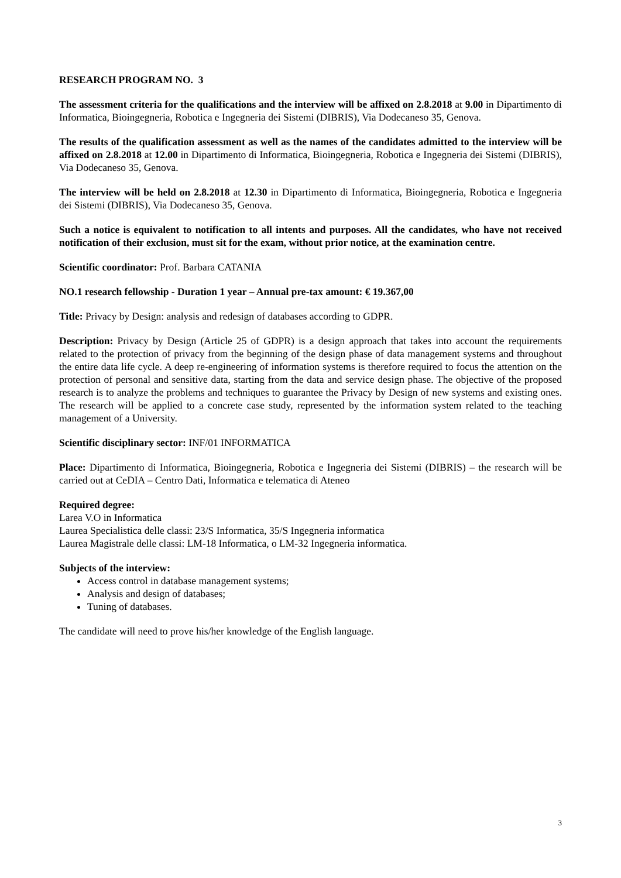RESEARCH PROGRAM NO. 3
The assessment criteria for the qualifications and the interview will be affixed on 2.8.2018 at 9.00 in Dipartimento di Informatica, Bioingegneria, Robotica e Ingegneria dei Sistemi (DIBRIS), Via Dodecaneso 35, Genova.
The results of the qualification assessment as well as the names of the candidates admitted to the interview will be affixed on 2.8.2018 at 12.00 in Dipartimento di Informatica, Bioingegneria, Robotica e Ingegneria dei Sistemi (DIBRIS), Via Dodecaneso 35, Genova.
The interview will be held on 2.8.2018 at 12.30 in Dipartimento di Informatica, Bioingegneria, Robotica e Ingegneria dei Sistemi (DIBRIS), Via Dodecaneso 35, Genova.
Such a notice is equivalent to notification to all intents and purposes. All the candidates, who have not received notification of their exclusion, must sit for the exam, without prior notice, at the examination centre.
Scientific coordinator: Prof. Barbara CATANIA
NO.1 research fellowship - Duration 1 year – Annual pre-tax amount: € 19.367,00
Title: Privacy by Design: analysis and redesign of databases according to GDPR.
Description: Privacy by Design (Article 25 of GDPR) is a design approach that takes into account the requirements related to the protection of privacy from the beginning of the design phase of data management systems and throughout the entire data life cycle. A deep re-engineering of information systems is therefore required to focus the attention on the protection of personal and sensitive data, starting from the data and service design phase. The objective of the proposed research is to analyze the problems and techniques to guarantee the Privacy by Design of new systems and existing ones. The research will be applied to a concrete case study, represented by the information system related to the teaching management of a University.
Scientific disciplinary sector: INF/01 INFORMATICA
Place: Dipartimento di Informatica, Bioingegneria, Robotica e Ingegneria dei Sistemi (DIBRIS) – the research will be carried out at CeDIA – Centro Dati, Informatica e telematica di Ateneo
Required degree:
Larea V.O in Informatica
Laurea Specialistica delle classi: 23/S Informatica, 35/S Ingegneria informatica
Laurea Magistrale delle classi: LM-18 Informatica, o LM-32 Ingegneria informatica.
Subjects of the interview:
Access control in database management systems;
Analysis and design of databases;
Tuning of databases.
The candidate will need to prove his/her knowledge of the English language.
3